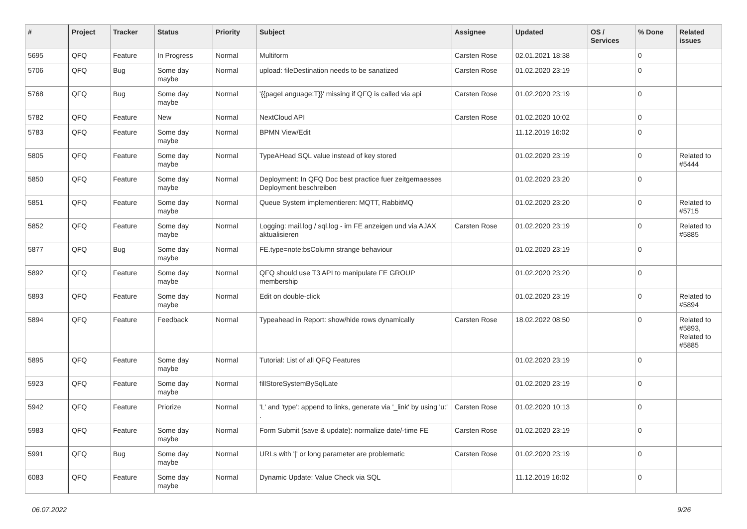| # | Project | Tracker | Status | Priority | Subject | Assignee | Updated | OS / Services | % Done | Related issues |
| --- | --- | --- | --- | --- | --- | --- | --- | --- | --- | --- |
| 5695 | QFQ | Feature | In Progress | Normal | Multiform | Carsten Rose | 02.01.2021 18:38 | | 0 | |
| 5706 | QFQ | Bug | Some day maybe | Normal | upload: fileDestination needs to be sanatized | Carsten Rose | 01.02.2020 23:19 | | 0 | |
| 5768 | QFQ | Bug | Some day maybe | Normal | '{{pageLanguage:T}}' missing if QFQ is called via api | Carsten Rose | 01.02.2020 23:19 | | 0 | |
| 5782 | QFQ | Feature | New | Normal | NextCloud API | Carsten Rose | 01.02.2020 10:02 | | 0 | |
| 5783 | QFQ | Feature | Some day maybe | Normal | BPMN View/Edit | | 11.12.2019 16:02 | | 0 | |
| 5805 | QFQ | Feature | Some day maybe | Normal | TypeAHead SQL value instead of key stored | | 01.02.2020 23:19 | | 0 | Related to #5444 |
| 5850 | QFQ | Feature | Some day maybe | Normal | Deployment: In QFQ Doc best practice fuer zeitgemaesses Deployment beschreiben | | 01.02.2020 23:20 | | 0 | |
| 5851 | QFQ | Feature | Some day maybe | Normal | Queue System implementieren: MQTT, RabbitMQ | | 01.02.2020 23:20 | | 0 | Related to #5715 |
| 5852 | QFQ | Feature | Some day maybe | Normal | Logging: mail.log / sql.log - im FE anzeigen und via AJAX aktualisieren | Carsten Rose | 01.02.2020 23:19 | | 0 | Related to #5885 |
| 5877 | QFQ | Bug | Some day maybe | Normal | FE.type=note:bsColumn strange behaviour | | 01.02.2020 23:19 | | 0 | |
| 5892 | QFQ | Feature | Some day maybe | Normal | QFQ should use T3 API to manipulate FE GROUP membership | | 01.02.2020 23:20 | | 0 | |
| 5893 | QFQ | Feature | Some day maybe | Normal | Edit on double-click | | 01.02.2020 23:19 | | 0 | Related to #5894 |
| 5894 | QFQ | Feature | Feedback | Normal | Typeahead in Report: show/hide rows dynamically | Carsten Rose | 18.02.2022 08:50 | | 0 | Related to #5893, Related to #5885 |
| 5895 | QFQ | Feature | Some day maybe | Normal | Tutorial: List of all QFQ Features | | 01.02.2020 23:19 | | 0 | |
| 5923 | QFQ | Feature | Some day maybe | Normal | fillStoreSystemBySqlLate | | 01.02.2020 23:19 | | 0 | |
| 5942 | QFQ | Feature | Priorize | Normal | 'L' and 'type': append to links, generate via '_link' by using 'u:' . | Carsten Rose | 01.02.2020 10:13 | | 0 | |
| 5983 | QFQ | Feature | Some day maybe | Normal | Form Submit (save & update): normalize date/-time FE | Carsten Rose | 01.02.2020 23:19 | | 0 | |
| 5991 | QFQ | Bug | Some day maybe | Normal | URLs with '/' or long parameter are problematic | Carsten Rose | 01.02.2020 23:19 | | 0 | |
| 6083 | QFQ | Feature | Some day maybe | Normal | Dynamic Update: Value Check via SQL | | 11.12.2019 16:02 | | 0 | |
06.07.2022 9/26